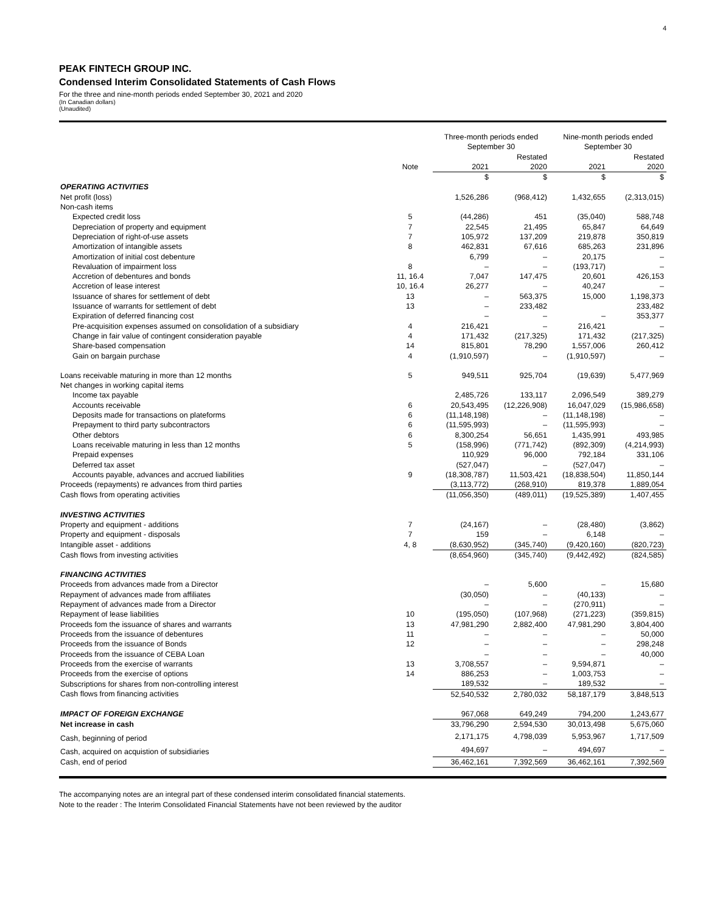4
PEAK FINTECH GROUP INC.
Condensed Interim Consolidated Statements of Cash Flows
For the three and nine-month periods ended September 30, 2021 and 2020
(In Canadian dollars)
(Unaudited)
| | | Three-month periods ended September 30 | | Nine-month periods ended September 30 | |
| --- | --- | --- | --- | --- | --- |
| | | | Restated | | Restated |
| | Note | 2021 | 2020 | 2021 | 2020 |
| | | $ | $ | $ | $ |
| OPERATING ACTIVITIES | | | | | |
| Net profit (loss) | | 1,526,286 | (968,412) | 1,432,655 | (2,313,015) |
| Non-cash items | | | | | |
| Expected credit loss | 5 | (44,286) | 451 | (35,040) | 588,748 |
| Depreciation of property and equipment | 7 | 22,545 | 21,495 | 65,847 | 64,649 |
| Depreciation of right-of-use assets | 7 | 105,972 | 137,209 | 219,878 | 350,819 |
| Amortization of intangible assets | 8 | 462,831 | 67,616 | 685,263 | 231,896 |
| Amortization of initial cost debenture | | 6,799 | – | 20,175 | – |
| Revaluation of impairment loss | 8 | – | – | (193,717) | – |
| Accretion of debentures and bonds | 11, 16.4 | 7,047 | 147,475 | 20,601 | 426,153 |
| Accretion of lease interest | 10, 16.4 | 26,277 | – | 40,247 | – |
| Issuance of shares for settlement of debt | 13 | – | 563,375 | 15,000 | 1,198,373 |
| Issuance of warrants for settlement of debt | 13 | – | 233,482 | | 233,482 |
| Expiration of deferred financing cost | | – | – | – | 353,377 |
| Pre-acquisition expenses assumed on consolidation of a subsidiary | 4 | 216,421 | – | 216,421 | – |
| Change in fair value of contingent consideration payable | 4 | 171,432 | (217,325) | 171,432 | (217,325) |
| Share-based compensation | 14 | 815,801 | 78,290 | 1,557,006 | 260,412 |
| Gain on bargain purchase | 4 | (1,910,597) | – | (1,910,597) | – |
| Loans receivable maturing in more than 12 months | 5 | 949,511 | 925,704 | (19,639) | 5,477,969 |
| Net changes in working capital items | | | | | |
| Income tax payable | | 2,485,726 | 133,117 | 2,096,549 | 389,279 |
| Accounts receivable | 6 | 20,543,495 | (12,226,908) | 16,047,029 | (15,986,658) |
| Deposits made for transactions on plateforms | 6 | (11,148,198) | – | (11,148,198) | – |
| Prepayment to third party subcontractors | 6 | (11,595,993) | – | (11,595,993) | – |
| Other debtors | 6 | 8,300,254 | 56,651 | 1,435,991 | 493,985 |
| Loans receivable maturing in less than 12 months | 5 | (158,996) | (771,742) | (892,309) | (4,214,993) |
| Prepaid expenses | | 110,929 | 96,000 | 792,184 | 331,106 |
| Deferred tax asset | | (527,047) | – | (527,047) | – |
| Accounts payable, advances and accrued liabilities | 9 | (18,308,787) | 11,503,421 | (18,838,504) | 11,850,144 |
| Proceeds (repayments) re advances from third parties | | (3,113,772) | (268,910) | 819,378 | 1,889,054 |
| Cash flows from operating activities | | (11,056,350) | (489,011) | (19,525,389) | 1,407,455 |
| INVESTING ACTIVITIES | | | | | |
| Property and equipment - additions | 7 | (24,167) | – | (28,480) | (3,862) |
| Property and equipment - disposals | 7 | 159 | – | 6,148 | – |
| Intangible asset - additions | 4, 8 | (8,630,952) | (345,740) | (9,420,160) | (820,723) |
| Cash flows from investing activities | | (8,654,960) | (345,740) | (9,442,492) | (824,585) |
| FINANCING ACTIVITIES | | | | | |
| Proceeds from advances made from a Director | | – | 5,600 | – | 15,680 |
| Repayment of advances made from affiliates | | (30,050) | – | (40,133) | – |
| Repayment of advances made from a Director | | – | – | (270,911) | – |
| Repayment of lease liabilities | 10 | (195,050) | (107,968) | (271,223) | (359,815) |
| Proceeds fom the issuance of shares and warrants | 13 | 47,981,290 | 2,882,400 | 47,981,290 | 3,804,400 |
| Proceeds from the issuance of debentures | 11 | – | – | – | 50,000 |
| Proceeds from the issuance of Bonds | 12 | – | – | – | 298,248 |
| Proceeds from the issuance of CEBA Loan | | – | – | – | 40,000 |
| Proceeds from the exercise of warrants | 13 | 3,708,557 | – | 9,594,871 | – |
| Proceeds from the exercise of options | 14 | 886,253 | – | 1,003,753 | – |
| Subscriptions for shares from non-controlling interest | | 189,532 | – | 189,532 | – |
| Cash flows from financing activities | | 52,540,532 | 2,780,032 | 58,187,179 | 3,848,513 |
| IMPACT OF FOREIGN EXCHANGE | | 967,068 | 649,249 | 794,200 | 1,243,677 |
| Net increase in cash | | 33,796,290 | 2,594,530 | 30,013,498 | 5,675,060 |
| Cash, beginning of period | | 2,171,175 | 4,798,039 | 5,953,967 | 1,717,509 |
| Cash, acquired on acquistion of subsidiaries | | 494,697 | – | 494,697 | – |
| Cash, end of period | | 36,462,161 | 7,392,569 | 36,462,161 | 7,392,569 |
The accompanying notes are an integral part of these condensed interim consolidated financial statements.
Note to the reader : The Interim Consolidated Financial Statements have not been reviewed by the auditor